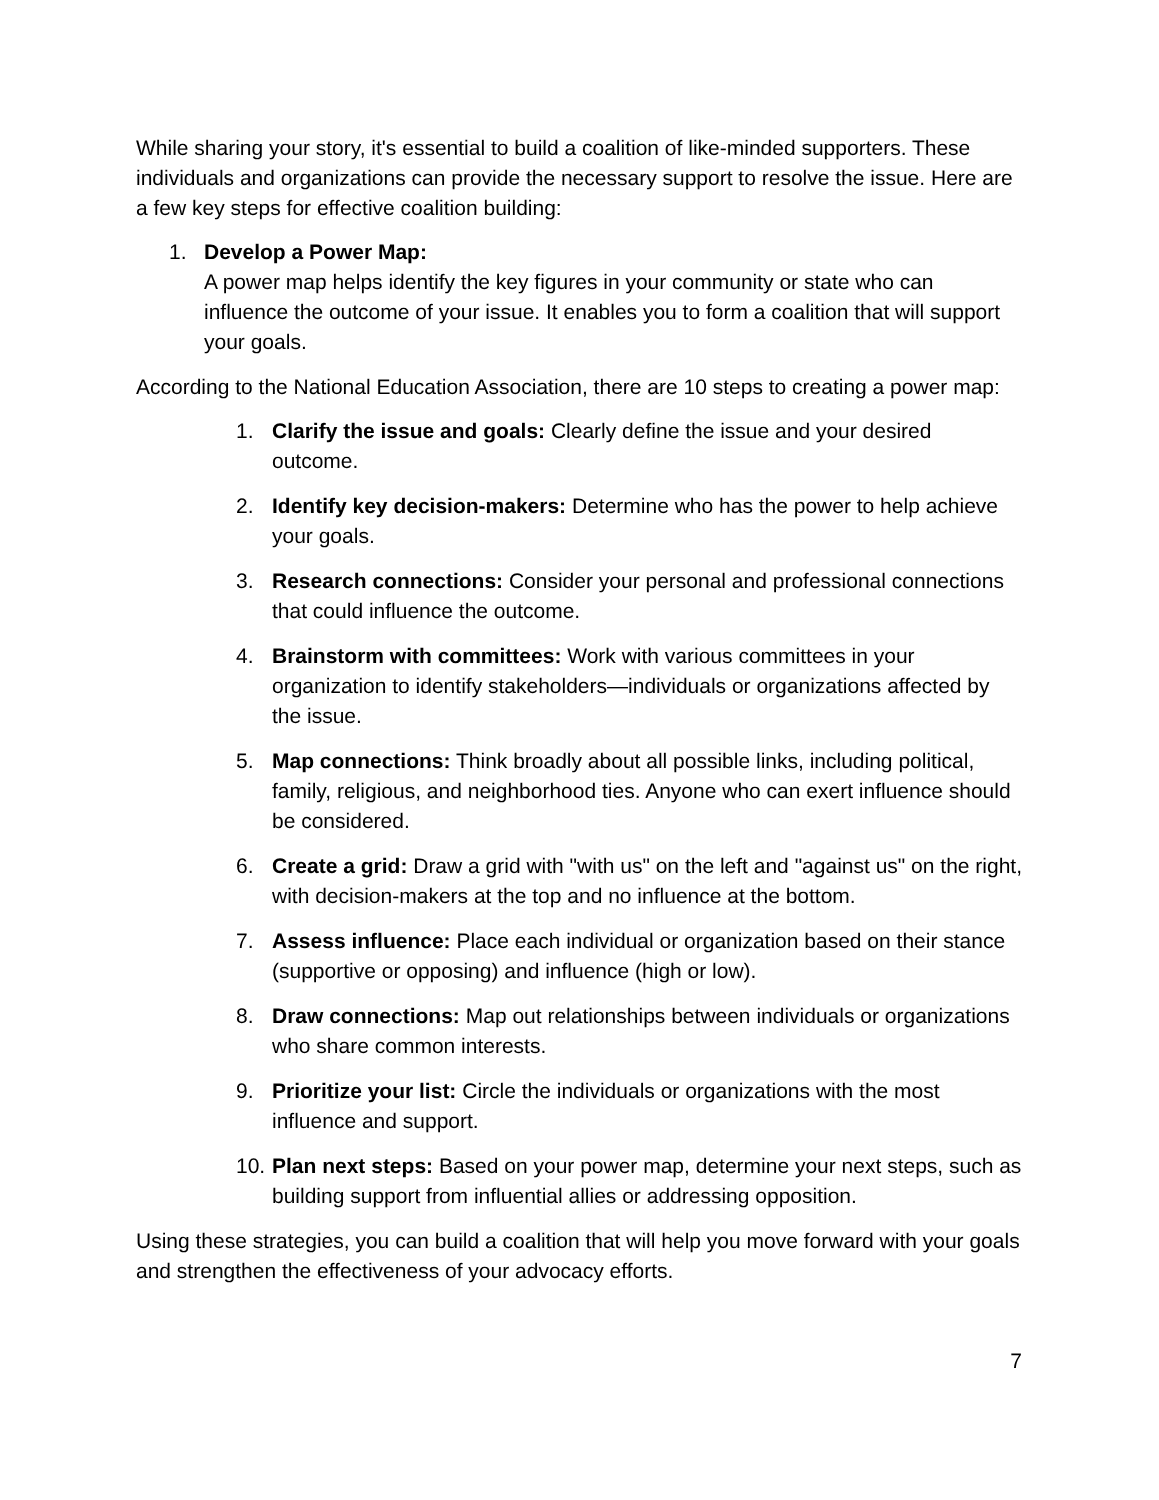While sharing your story, it's essential to build a coalition of like-minded supporters. These individuals and organizations can provide the necessary support to resolve the issue. Here are a few key steps for effective coalition building:
1. Develop a Power Map:
A power map helps identify the key figures in your community or state who can influence the outcome of your issue. It enables you to form a coalition that will support your goals.
According to the National Education Association, there are 10 steps to creating a power map:
1. Clarify the issue and goals: Clearly define the issue and your desired outcome.
2. Identify key decision-makers: Determine who has the power to help achieve your goals.
3. Research connections: Consider your personal and professional connections that could influence the outcome.
4. Brainstorm with committees: Work with various committees in your organization to identify stakeholders—individuals or organizations affected by the issue.
5. Map connections: Think broadly about all possible links, including political, family, religious, and neighborhood ties. Anyone who can exert influence should be considered.
6. Create a grid: Draw a grid with "with us" on the left and "against us" on the right, with decision-makers at the top and no influence at the bottom.
7. Assess influence: Place each individual or organization based on their stance (supportive or opposing) and influence (high or low).
8. Draw connections: Map out relationships between individuals or organizations who share common interests.
9. Prioritize your list: Circle the individuals or organizations with the most influence and support.
10.
Plan next steps: Based on your power map, determine your next steps, such as building support from influential allies or addressing opposition.
Using these strategies, you can build a coalition that will help you move forward with your goals and strengthen the effectiveness of your advocacy efforts.
7